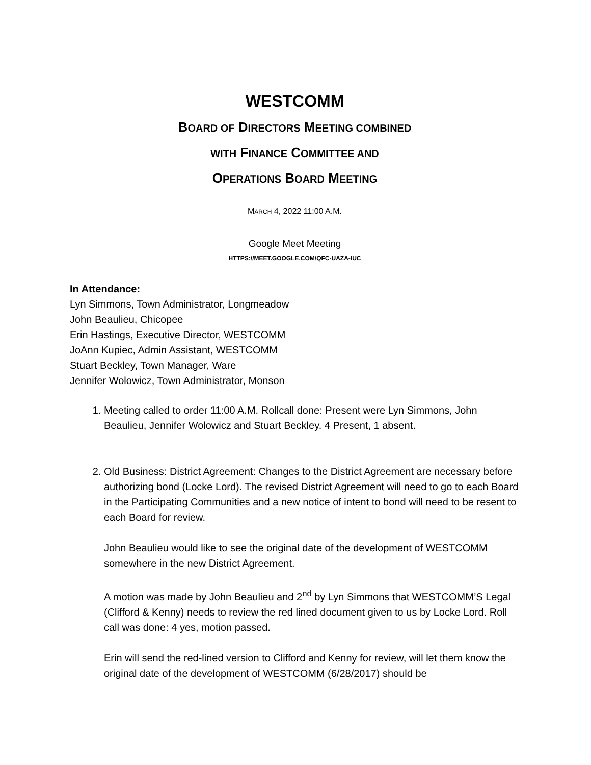WESTCOMM
BOARD OF DIRECTORS MEETING COMBINED
WITH FINANCE COMMITTEE AND
OPERATIONS BOARD MEETING
MARCH 4, 2022 11:00 A.M.
Google Meet Meeting
HTTPS://MEET.GOOGLE.COM/QFC-UAZA-IUC
In Attendance:
Lyn Simmons, Town Administrator, Longmeadow
John Beaulieu, Chicopee
Erin Hastings, Executive Director, WESTCOMM
JoAnn Kupiec, Admin Assistant, WESTCOMM
Stuart Beckley, Town Manager, Ware
Jennifer Wolowicz, Town Administrator, Monson
1. Meeting called to order 11:00 A.M. Rollcall done: Present were Lyn Simmons, John Beaulieu, Jennifer Wolowicz and Stuart Beckley. 4 Present, 1 absent.
2. Old Business: District Agreement: Changes to the District Agreement are necessary before authorizing bond (Locke Lord). The revised District Agreement will need to go to each Board in the Participating Communities and a new notice of intent to bond will need to be resent to each Board for review.
John Beaulieu would like to see the original date of the development of WESTCOMM somewhere in the new District Agreement.
A motion was made by John Beaulieu and 2<sup>nd</sup> by Lyn Simmons that WESTCOMM’S Legal (Clifford & Kenny) needs to review the red lined document given to us by Locke Lord. Roll call was done: 4 yes, motion passed.
Erin will send the red-lined version to Clifford and Kenny for review, will let them know the original date of the development of WESTCOMM (6/28/2017) should be